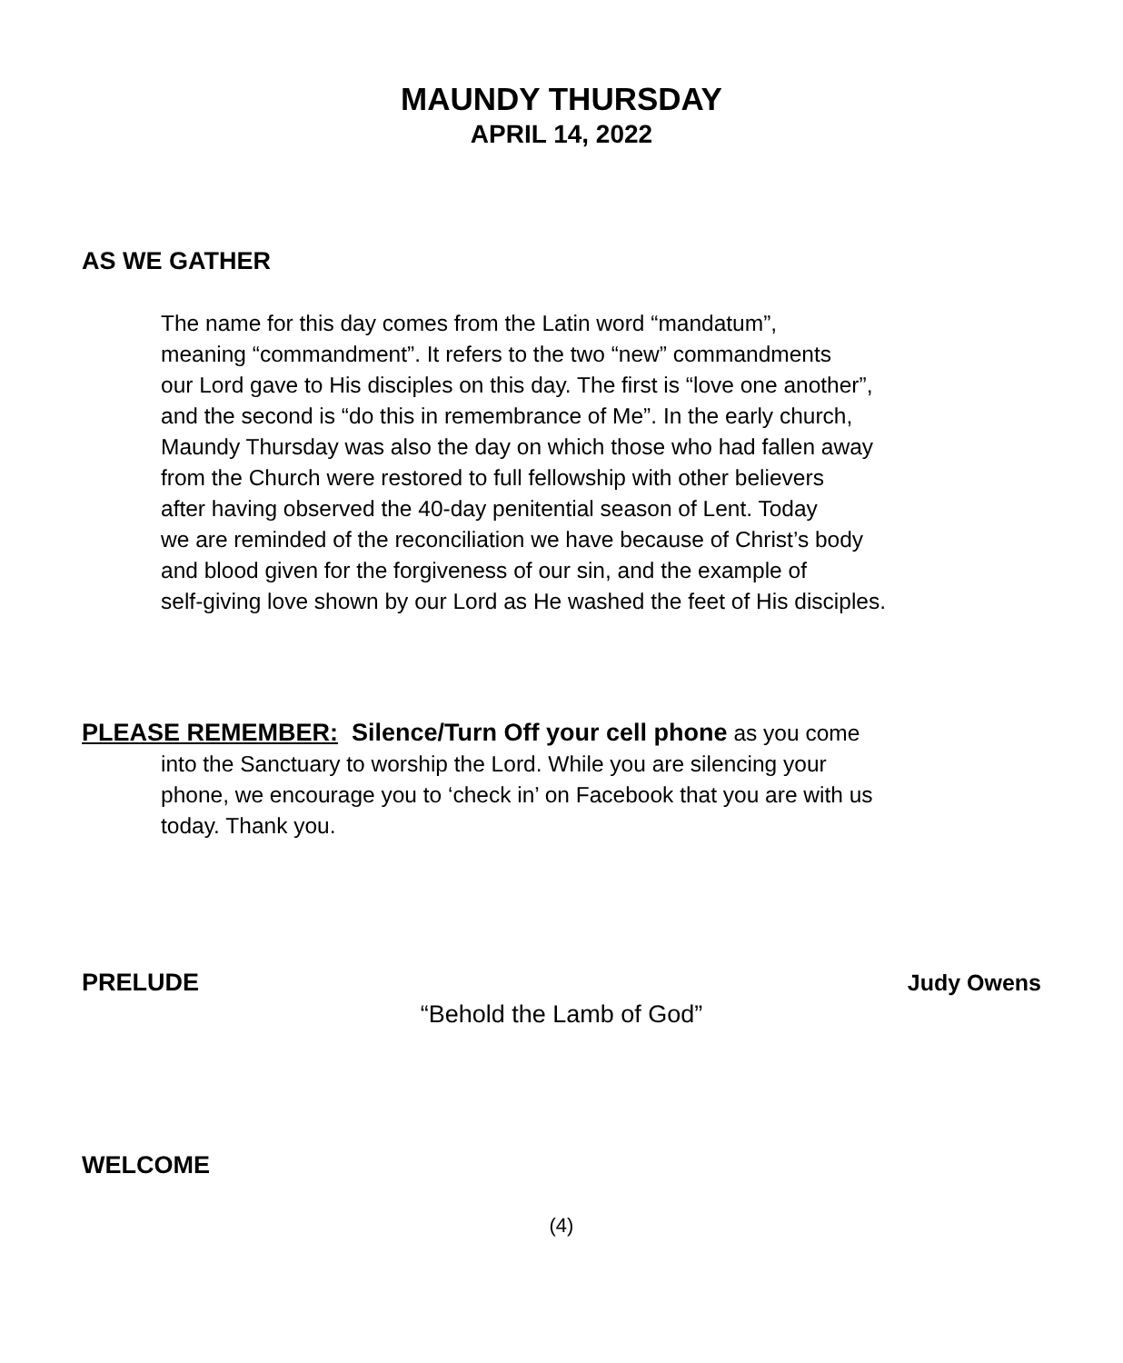MAUNDY THURSDAY
APRIL 14, 2022
AS WE GATHER
The name for this day comes from the Latin word “mandatum”,
meaning “commandment”. It refers to the two “new” commandments
our Lord gave to His disciples on this day. The first is “love one another”,
and the second is “do this in remembrance of Me”. In the early church,
Maundy Thursday was also the day on which those who had fallen away
from the Church were restored to full fellowship with other believers
after having observed the 40-day penitential season of Lent. Today
we are reminded of the reconciliation we have because of Christ’s body
and blood given for the forgiveness of our sin, and the example of
self-giving love shown by our Lord as He washed the feet of His disciples.
PLEASE REMEMBER: Silence/Turn Off your cell phone as you come
into the Sanctuary to worship the Lord. While you are silencing your
phone, we encourage you to ‘check in’ on Facebook that you are with us
today. Thank you.
PRELUDE Judy Owens
“Behold the Lamb of God”
WELCOME
(4)